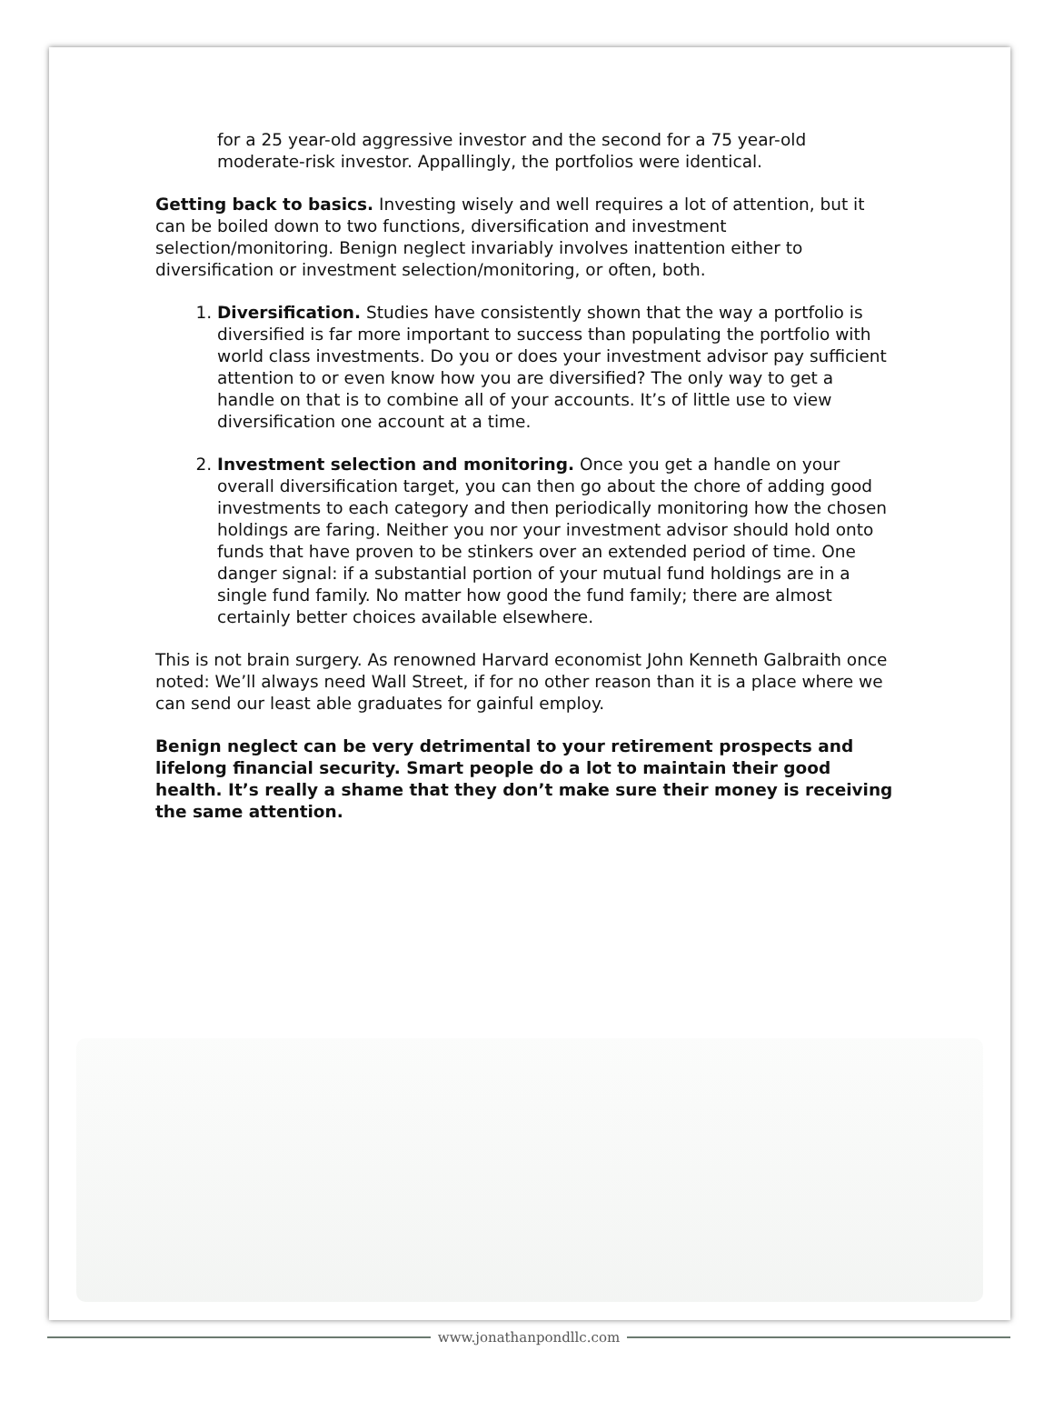for a 25 year-old aggressive investor and the second for a 75 year-old moderate-risk investor. Appallingly, the portfolios were identical.
Getting back to basics. Investing wisely and well requires a lot of attention, but it can be boiled down to two functions, diversification and investment selection/monitoring. Benign neglect invariably involves inattention either to diversification or investment selection/monitoring, or often, both.
1. Diversification. Studies have consistently shown that the way a portfolio is diversified is far more important to success than populating the portfolio with world class investments. Do you or does your investment advisor pay sufficient attention to or even know how you are diversified? The only way to get a handle on that is to combine all of your accounts. It’s of little use to view diversification one account at a time.
2. Investment selection and monitoring. Once you get a handle on your overall diversification target, you can then go about the chore of adding good investments to each category and then periodically monitoring how the chosen holdings are faring. Neither you nor your investment advisor should hold onto funds that have proven to be stinkers over an extended period of time. One danger signal: if a substantial portion of your mutual fund holdings are in a single fund family. No matter how good the fund family; there are almost certainly better choices available elsewhere.
This is not brain surgery. As renowned Harvard economist John Kenneth Galbraith once noted: We’ll always need Wall Street, if for no other reason than it is a place where we can send our least able graduates for gainful employ.
Benign neglect can be very detrimental to your retirement prospects and lifelong financial security. Smart people do a lot to maintain their good health. It’s really a shame that they don’t make sure their money is receiving the same attention.
www.jonathanpondllc.com